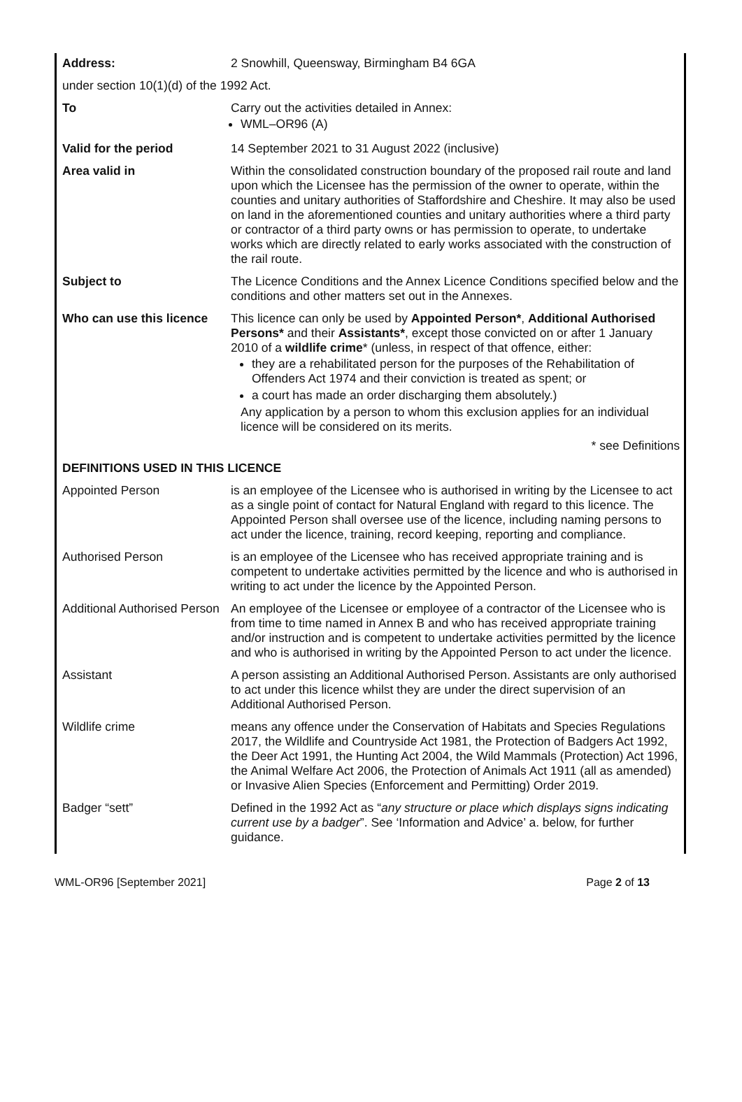| Address: | 2 Snowhill, Queensway, Birmingham B4 6GA |
| under section 10(1)(d) of the 1992 Act. | |
| To | Carry out the activities detailed in Annex: WML–OR96 (A) |
| Valid for the period | 14 September 2021 to 31 August 2022 (inclusive) |
| Area valid in | Within the consolidated construction boundary of the proposed rail route and land upon which the Licensee has the permission of the owner to operate, within the counties and unitary authorities of Staffordshire and Cheshire. It may also be used on land in the aforementioned counties and unitary authorities where a third party or contractor of a third party owns or has permission to operate, to undertake works which are directly related to early works associated with the construction of the rail route. |
| Subject to | The Licence Conditions and the Annex Licence Conditions specified below and the conditions and other matters set out in the Annexes. |
| Who can use this licence | This licence can only be used by Appointed Person* , Additional Authorised Persons* and their Assistants* , except those convicted on or after 1 January 2010 of a wildlife crime * (unless, in respect of that offence, either: they are a rehabilitated person for the purposes of the Rehabilitation of Offenders Act 1974 and their conviction is treated as spent; or a court has made an order discharging them absolutely.) Any application by a person to whom this exclusion applies for an individual licence will be considered on its merits. * see Definitions |
| DEFINITIONS USED IN THIS LICENCE | |
| Appointed Person | is an employee of the Licensee who is authorised in writing by the Licensee to act as a single point of contact for Natural England with regard to this licence. The Appointed Person shall oversee use of the licence, including naming persons to act under the licence, training, record keeping, reporting and compliance. |
| Authorised Person | is an employee of the Licensee who has received appropriate training and is competent to undertake activities permitted by the licence and who is authorised in writing to act under the licence by the Appointed Person. |
| Additional Authorised Person | An employee of the Licensee or employee of a contractor of the Licensee who is from time to time named in Annex B and who has received appropriate training and/or instruction and is competent to undertake activities permitted by the licence and who is authorised in writing by the Appointed Person to act under the licence. |
| Assistant | A person assisting an Additional Authorised Person. Assistants are only authorised to act under this licence whilst they are under the direct supervision of an Additional Authorised Person. |
| Wildlife crime | means any offence under the Conservation of Habitats and Species Regulations 2017, the Wildlife and Countryside Act 1981, the Protection of Badgers Act 1992, the Deer Act 1991, the Hunting Act 2004, the Wild Mammals (Protection) Act 1996, the Animal Welfare Act 2006, the Protection of Animals Act 1911 (all as amended) or Invasive Alien Species (Enforcement and Permitting) Order 2019. |
| Badger “sett” | Defined in the 1992 Act as “ any structure or place which displays signs indicating current use by a badger ”. See ‘Information and Advice’ a. below, for further guidance. |
WML-OR96 [September 2021] Page 2 of 13